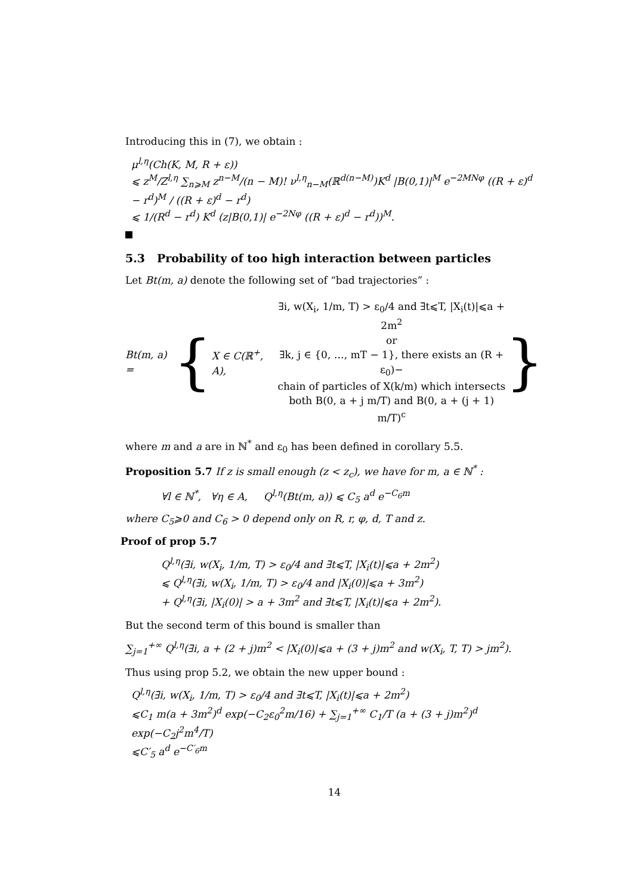Introducing this in (7), we obtain :
μ<sup>l,η</sup>(Ch(K, M, R + ε))
⩽ z<sup>M</sup>/Z<sup>l,η</sup> ∑<sub>n⩾M</sub> z<sup>n−M</sup>/(n − M)! ν<sup>l,η</sup><sub>n−M</sub>(ℝ<sup>d(n−M)</sup>)K<sup>d</sup> |B(0,1)|<sup>M</sup> e<sup>−2MNφ</sup> ((R + ε)<sup>d</sup> − r<sup>d</sup>)<sup>M</sup> / ((R + ε)<sup>d</sup> − r<sup>d</sup>)
⩽ 1/(R<sup>d</sup> − r<sup>d</sup>) K<sup>d</sup> (z|B(0,1)| e<sup>−2Nφ</sup> ((R + ε)<sup>d</sup> − r<sup>d</sup>))<sup>M</sup>.
5.3 Probability of too high interaction between particles
Let Bt(m, a) denote the following set of “bad trajectories” :
Bt(m, a) = { X ∈ C(ℝ<sup>+</sup>, A),
∃i, w(X<sub>i</sub>, 1/m, T) > ε<sub>0</sub>/4 and ∃t⩽T, |X<sub>i</sub>(t)|⩽a + 2m<sup>2</sup>
or
∃k, j ∈ {0, …, mT − 1}, there exists an (R + ε<sub>0</sub>)−
chain of particles of X(k/m) which intersects
both B(0, a + j m/T) and B(0, a + (j + 1) m/T)<sup>c</sup>
}
where m and a are in ℕ<sup>*</sup> and ε<sub>0</sub> has been defined in corollary 5.5.
Proposition 5.7 If z is small enough (z < z<sub>c</sub>), we have for m, a ∈ ℕ<sup>*</sup> :
∀l ∈ ℕ<sup>*</sup>, ∀η ∈ A, Q<sup>l,η</sup>(Bt(m, a)) ⩽ C<sub>5</sub> a<sup>d</sup> e<sup>−C<sub>6</sub>m</sup>
where C<sub>5</sub>⩾0 and C<sub>6</sub> > 0 depend only on R, r, φ, d, T and z.
Proof of prop 5.7
Q<sup>l,η</sup>(∃i, w(X<sub>i</sub>, 1/m, T) > ε<sub>0</sub>/4 and ∃t⩽T, |X<sub>i</sub>(t)|⩽a + 2m<sup>2</sup>)
⩽ Q<sup>l,η</sup>(∃i, w(X<sub>i</sub>, 1/m, T) > ε<sub>0</sub>/4 and |X<sub>i</sub>(0)|⩽a + 3m<sup>2</sup>)
+ Q<sup>l,η</sup>(∃i, |X<sub>i</sub>(0)| > a + 3m<sup>2</sup> and ∃t⩽T, |X<sub>i</sub>(t)|⩽a + 2m<sup>2</sup>).
But the second term of this bound is smaller than
∑<sub>j=1</sub><sup>+∞</sup> Q<sup>l,η</sup>(∃i, a + (2 + j)m<sup>2</sup> < |X<sub>i</sub>(0)|⩽a + (3 + j)m<sup>2</sup> and w(X<sub>i</sub>, T, T) > jm<sup>2</sup>).
Thus using prop 5.2, we obtain the new upper bound :
Q<sup>l,η</sup>(∃i, w(X<sub>i</sub>, 1/m, T) > ε<sub>0</sub>/4 and ∃t⩽T, |X<sub>i</sub>(t)|⩽a + 2m<sup>2</sup>)
⩽C<sub>1</sub> m(a + 3m<sup>2</sup>)<sup>d</sup> exp(−C<sub>2</sub>ε<sub>0</sub><sup>2</sup>m/16) + ∑<sub>j=1</sub><sup>+∞</sup> C<sub>1</sub>/T (a + (3 + j)m<sup>2</sup>)<sup>d</sup> exp(−C<sub>2</sub>j<sup>2</sup>m<sup>4</sup>/T)
⩽C′<sub>5</sub> a<sup>d</sup> e<sup>−C′<sub>6</sub>m</sup>
14